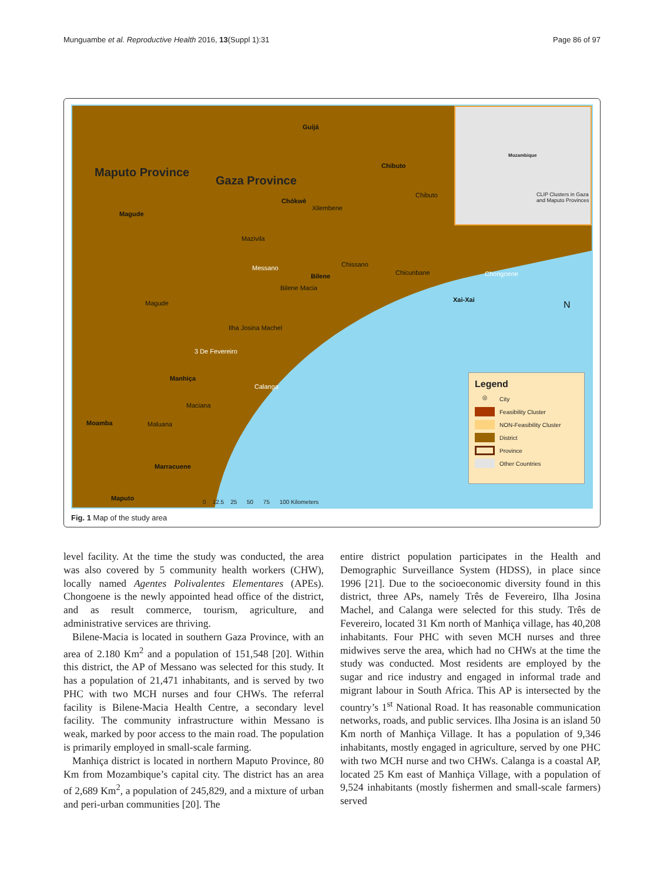Munguambe et al. Reproductive Health 2016, 13(Suppl 1):31 Page 86 of 97
Maputo Province
Gaza Province
Guijá
Chibuto
Chókwè
Magude
Bilene
Xai-Xai
Manhiça
Moamba
Marracuene
Maputo
Messano
3 De Fevereiro
Calanga
Chongoene
Xilembene
Mazivila
Chissano
Chicunbane
Chibuto
Bilene Macia
Magude
Ilha Josina Machel
Maciana
Maluana
N
Mozambique
CLIP Clusters in Gaza and Maputo Provinces
Legend
◎ City
Feasibility Cluster
NON-Feasibility Cluster
District
Province
Other Countries
0 12.5 25 50 75 100 Kilometers
Fig. 1 Map of the study area
level facility. At the time the study was conducted, the area was also covered by 5 community health workers (CHW), locally named Agentes Polivalentes Elementares (APEs). Chongoene is the newly appointed head office of the district, and as result commerce, tourism, agriculture, and administrative services are thriving.
Bilene-Macia is located in southern Gaza Province, with an area of 2.180 Km<sup>2</sup> and a population of 151,548 [20]. Within this district, the AP of Messano was selected for this study. It has a population of 21,471 inhabitants, and is served by two PHC with two MCH nurses and four CHWs. The referral facility is Bilene-Macia Health Centre, a secondary level facility. The community infrastructure within Messano is weak, marked by poor access to the main road. The population is primarily employed in small-scale farming.
Manhiça district is located in northern Maputo Province, 80 Km from Mozambique’s capital city. The district has an area of 2,689 Km<sup>2</sup>, a population of 245,829, and a mixture of urban and peri-urban communities [20]. The
entire district population participates in the Health and Demographic Surveillance System (HDSS), in place since 1996 [21]. Due to the socioeconomic diversity found in this district, three APs, namely Três de Fevereiro, Ilha Josina Machel, and Calanga were selected for this study. Três de Fevereiro, located 31 Km north of Manhiça village, has 40,208 inhabitants. Four PHC with seven MCH nurses and three midwives serve the area, which had no CHWs at the time the study was conducted. Most residents are employed by the sugar and rice industry and engaged in informal trade and migrant labour in South Africa. This AP is intersected by the country’s 1<sup>st</sup> National Road. It has reasonable communication networks, roads, and public services. Ilha Josina is an island 50 Km north of Manhiça Village. It has a population of 9,346 inhabitants, mostly engaged in agriculture, served by one PHC with two MCH nurse and two CHWs. Calanga is a coastal AP, located 25 Km east of Manhiça Village, with a population of 9,524 inhabitants (mostly fishermen and small-scale farmers) served